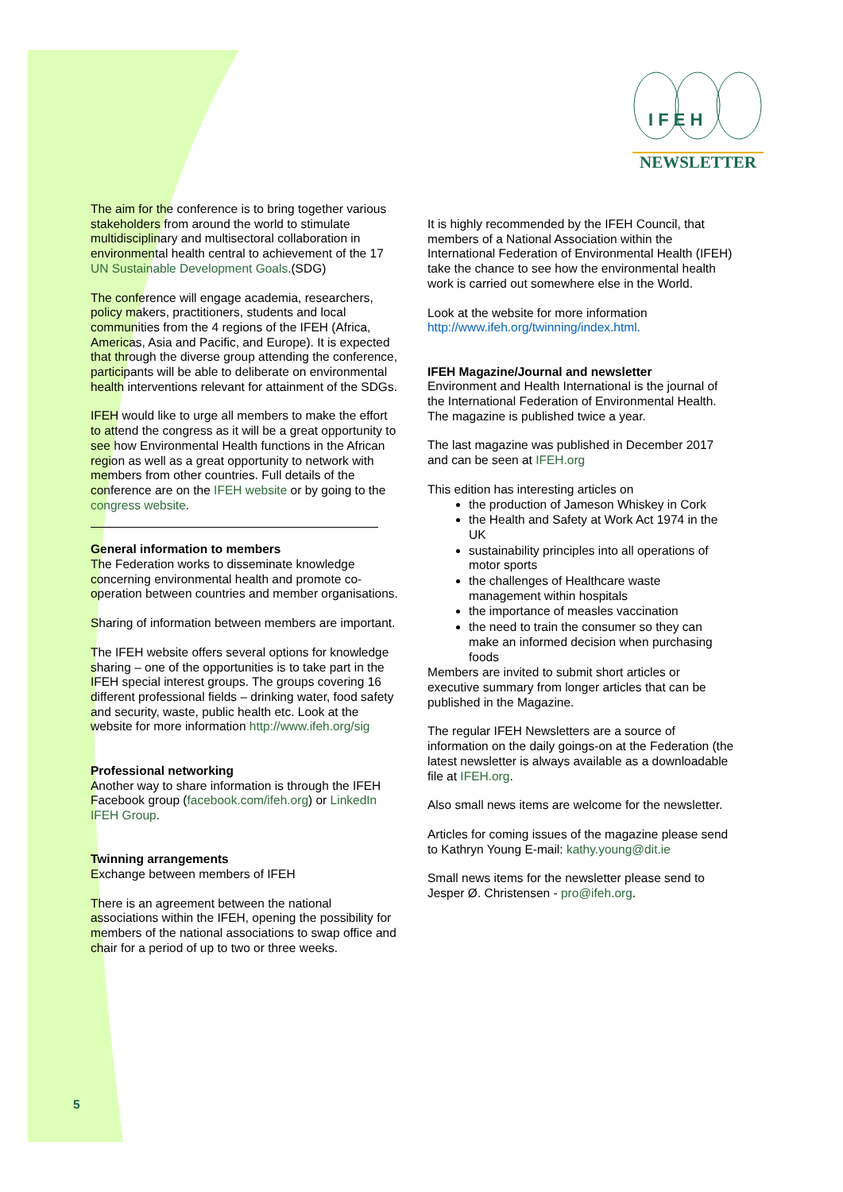I F E H
NEWSLETTER
The aim for the conference is to bring together various stakeholders from around the world to stimulate multidisciplinary and multisectoral collaboration in environmental health central to achievement of the 17 UN Sustainable Development Goals.(SDG)
The conference will engage academia, researchers, policy makers, practitioners, students and local communities from the 4 regions of the IFEH (Africa, Americas, Asia and Pacific, and Europe). It is expected that through the diverse group attending the conference, participants will be able to deliberate on environmental health interventions relevant for attainment of the SDGs.
IFEH would like to urge all members to make the effort to attend the congress as it will be a great opportunity to see how Environmental Health functions in the African region as well as a great opportunity to network with members from other countries. Full details of the conference are on the IFEH website or by going to the congress website.
General information to members
The Federation works to disseminate knowledge concerning environmental health and promote co-operation between countries and member organisations.
Sharing of information between members are important.
The IFEH website offers several options for knowledge sharing – one of the opportunities is to take part in the IFEH special interest groups. The groups covering 16 different professional fields – drinking water, food safety and security, waste, public health etc. Look at the website for more information http://www.ifeh.org/sig
Professional networking
Another way to share information is through the IFEH Facebook group (facebook.com/ifeh.org) or LinkedIn IFEH Group.
Twinning arrangements
Exchange between members of IFEH
There is an agreement between the national associations within the IFEH, opening the possibility for members of the national associations to swap office and chair for a period of up to two or three weeks.
It is highly recommended by the IFEH Council, that members of a National Association within the International Federation of Environmental Health (IFEH) take the chance to see how the environmental health work is carried out somewhere else in the World.
Look at the website for more information http://www.ifeh.org/twinning/index.html.
IFEH Magazine/Journal and newsletter
Environment and Health International is the journal of the International Federation of Environmental Health. The magazine is published twice a year.
The last magazine was published in December 2017 and can be seen at IFEH.org
This edition has interesting articles on
the production of Jameson Whiskey in Cork
the Health and Safety at Work Act 1974 in the UK
sustainability principles into all operations of motor sports
the challenges of Healthcare waste management within hospitals
the importance of measles vaccination
the need to train the consumer so they can make an informed decision when purchasing foods
Members are invited to submit short articles or executive summary from longer articles that can be published in the Magazine.
The regular IFEH Newsletters are a source of information on the daily goings-on at the Federation (the latest newsletter is always available as a downloadable file at IFEH.org.
Also small news items are welcome for the newsletter.
Articles for coming issues of the magazine please send to Kathryn Young E-mail: kathy.young@dit.ie
Small news items for the newsletter please send to Jesper Ø. Christensen - pro@ifeh.org.
5